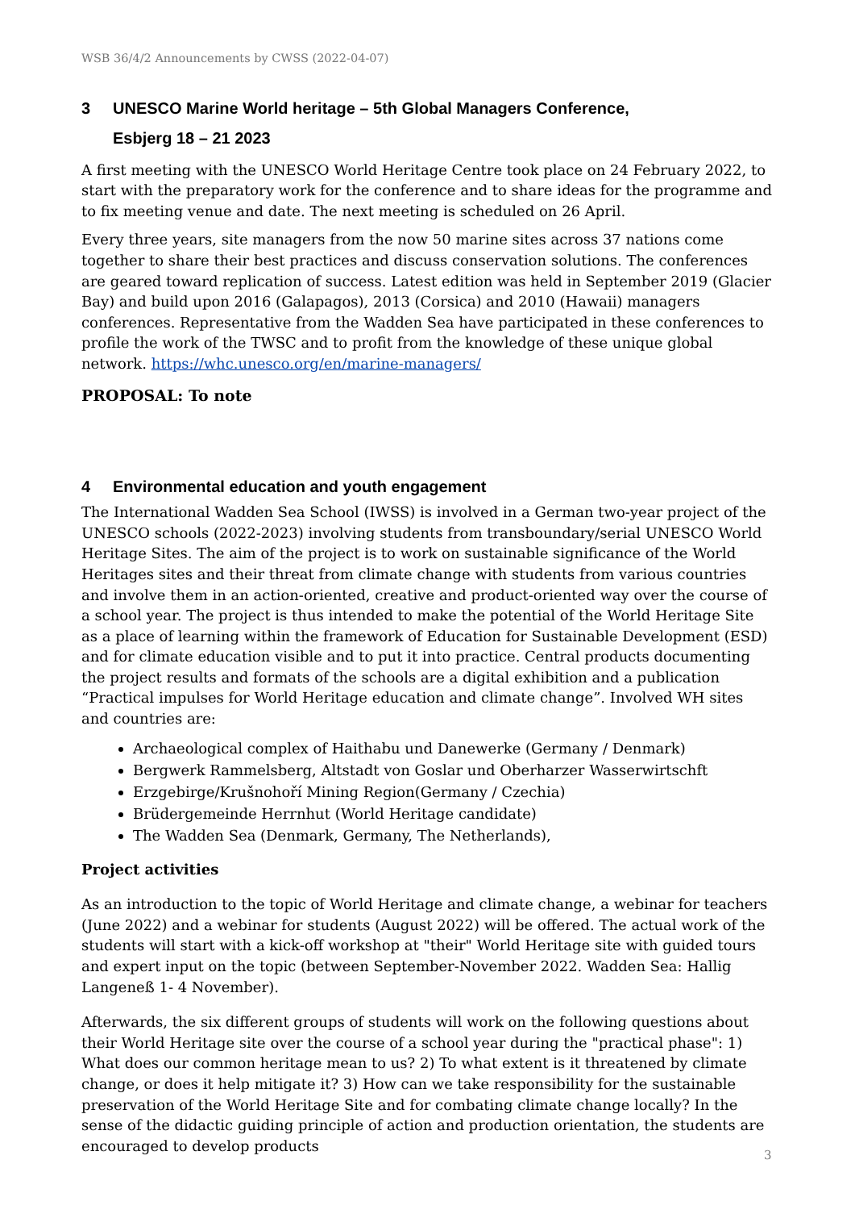WSB 36/4/2 Announcements by CWSS (2022-04-07)
3 UNESCO Marine World heritage – 5th Global Managers Conference,
Esbjerg 18 – 21 2023
A first meeting with the UNESCO World Heritage Centre took place on 24 February 2022, to start with the preparatory work for the conference and to share ideas for the programme and to fix meeting venue and date. The next meeting is scheduled on 26 April.
Every three years, site managers from the now 50 marine sites across 37 nations come together to share their best practices and discuss conservation solutions. The conferences are geared toward replication of success. Latest edition was held in September 2019 (Glacier Bay) and build upon 2016 (Galapagos), 2013 (Corsica) and 2010 (Hawaii) managers conferences. Representative from the Wadden Sea have participated in these conferences to profile the work of the TWSC and to profit from the knowledge of these unique global network. https://whc.unesco.org/en/marine-managers/
PROPOSAL: To note
4 Environmental education and youth engagement
The International Wadden Sea School (IWSS) is involved in a German two-year project of the UNESCO schools (2022-2023) involving students from transboundary/serial UNESCO World Heritage Sites. The aim of the project is to work on sustainable significance of the World Heritages sites and their threat from climate change with students from various countries and involve them in an action-oriented, creative and product-oriented way over the course of a school year. The project is thus intended to make the potential of the World Heritage Site as a place of learning within the framework of Education for Sustainable Development (ESD) and for climate education visible and to put it into practice. Central products documenting the project results and formats of the schools are a digital exhibition and a publication “Practical impulses for World Heritage education and climate change”. Involved WH sites and countries are:
Archaeological complex of Haithabu und Danewerke (Germany / Denmark)
Bergwerk Rammelsberg, Altstadt von Goslar und Oberharzer Wasserwirtschft
Erzgebirge/Krušnohoří Mining Region(Germany / Czechia)
Brüdergemeinde Herrnhut (World Heritage candidate)
The Wadden Sea (Denmark, Germany, The Netherlands),
Project activities
As an introduction to the topic of World Heritage and climate change, a webinar for teachers (June 2022) and a webinar for students (August 2022) will be offered. The actual work of the students will start with a kick-off workshop at "their" World Heritage site with guided tours and expert input on the topic (between September-November 2022. Wadden Sea: Hallig Langeneß 1- 4 November).
Afterwards, the six different groups of students will work on the following questions about their World Heritage site over the course of a school year during the "practical phase": 1) What does our common heritage mean to us? 2) To what extent is it threatened by climate change, or does it help mitigate it? 3) How can we take responsibility for the sustainable preservation of the World Heritage Site and for combating climate change locally? In the sense of the didactic guiding principle of action and production orientation, the students are encouraged to develop products
3